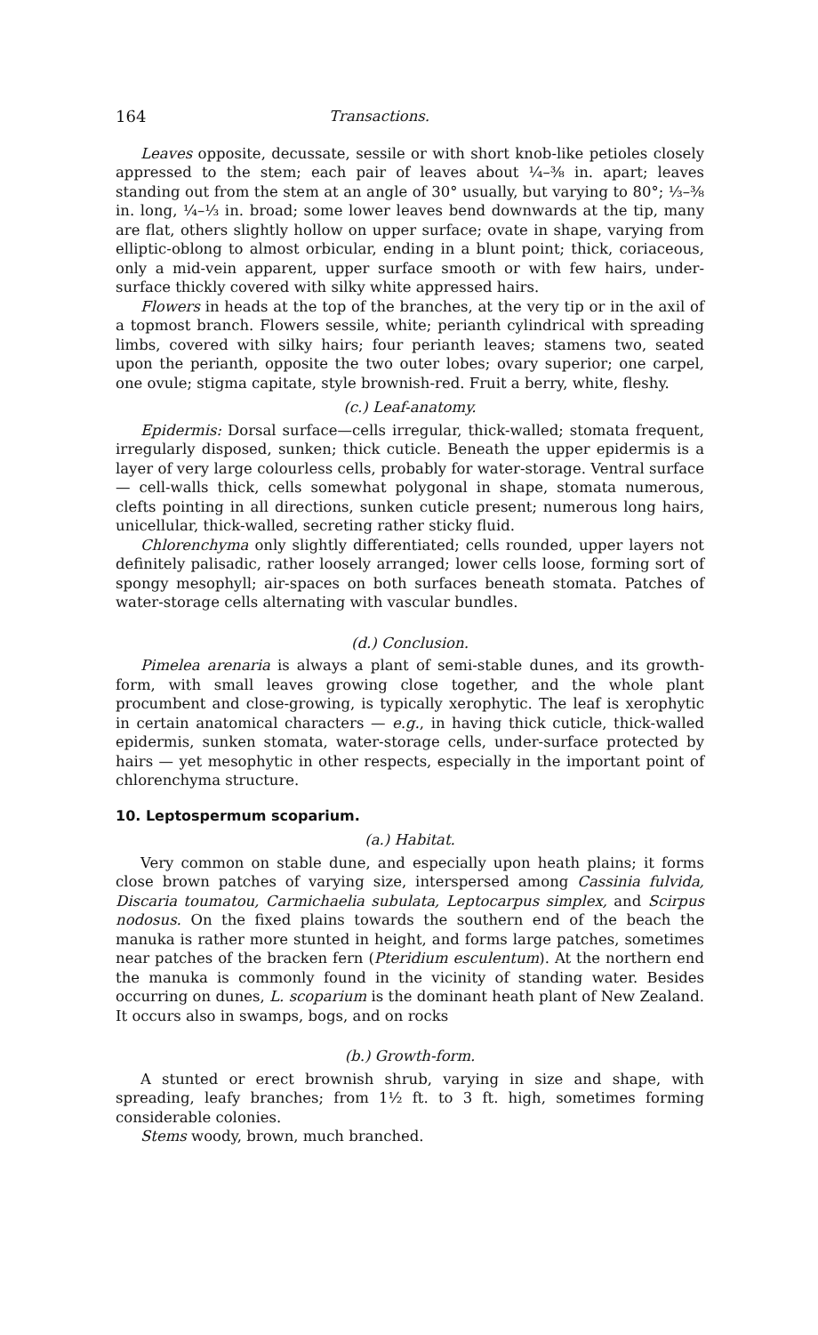164 Transactions.
Leaves opposite, decussate, sessile or with short knob-like petioles closely appressed to the stem; each pair of leaves about ¼–⅜ in. apart; leaves standing out from the stem at an angle of 30° usually, but varying to 80°; ⅓–⅜ in. long, ¼–⅓ in. broad; some lower leaves bend downwards at the tip, many are flat, others slightly hollow on upper surface; ovate in shape, varying from elliptic-oblong to almost orbicular, ending in a blunt point; thick, coriaceous, only a mid-vein apparent, upper surface smooth or with few hairs, under-surface thickly covered with silky white appressed hairs.
Flowers in heads at the top of the branches, at the very tip or in the axil of a topmost branch. Flowers sessile, white; perianth cylindrical with spreading limbs, covered with silky hairs; four perianth leaves; stamens two, seated upon the perianth, opposite the two outer lobes; ovary superior; one carpel, one ovule; stigma capitate, style brownish-red. Fruit a berry, white, fleshy.
(c.) Leaf-anatomy.
Epidermis: Dorsal surface—cells irregular, thick-walled; stomata frequent, irregularly disposed, sunken; thick cuticle. Beneath the upper epidermis is a layer of very large colourless cells, probably for water-storage. Ventral surface — cell-walls thick, cells somewhat polygonal in shape, stomata numerous, clefts pointing in all directions, sunken cuticle present; numerous long hairs, unicellular, thick-walled, secreting rather sticky fluid.
Chlorenchyma only slightly differentiated; cells rounded, upper layers not definitely palisadic, rather loosely arranged; lower cells loose, forming sort of spongy mesophyll; air-spaces on both surfaces beneath stomata. Patches of water-storage cells alternating with vascular bundles.
(d.) Conclusion.
Pimelea arenaria is always a plant of semi-stable dunes, and its growth-form, with small leaves growing close together, and the whole plant procumbent and close-growing, is typically xerophytic. The leaf is xerophytic in certain anatomical characters — e.g., in having thick cuticle, thick-walled epidermis, sunken stomata, water-storage cells, under-surface protected by hairs — yet mesophytic in other respects, especially in the important point of chlorenchyma structure.
10. Leptospermum scoparium.
(a.) Habitat.
Very common on stable dune, and especially upon heath plains; it forms close brown patches of varying size, interspersed among Cassinia fulvida, Discaria toumatou, Carmichaelia subulata, Leptocarpus simplex, and Scirpus nodosus. On the fixed plains towards the southern end of the beach the manuka is rather more stunted in height, and forms large patches, sometimes near patches of the bracken fern (Pteridium esculentum). At the northern end the manuka is commonly found in the vicinity of standing water. Besides occurring on dunes, L. scoparium is the dominant heath plant of New Zealand. It occurs also in swamps, bogs, and on rocks
(b.) Growth-form.
A stunted or erect brownish shrub, varying in size and shape, with spreading, leafy branches; from 1½ ft. to 3 ft. high, sometimes forming considerable colonies.
Stems woody, brown, much branched.